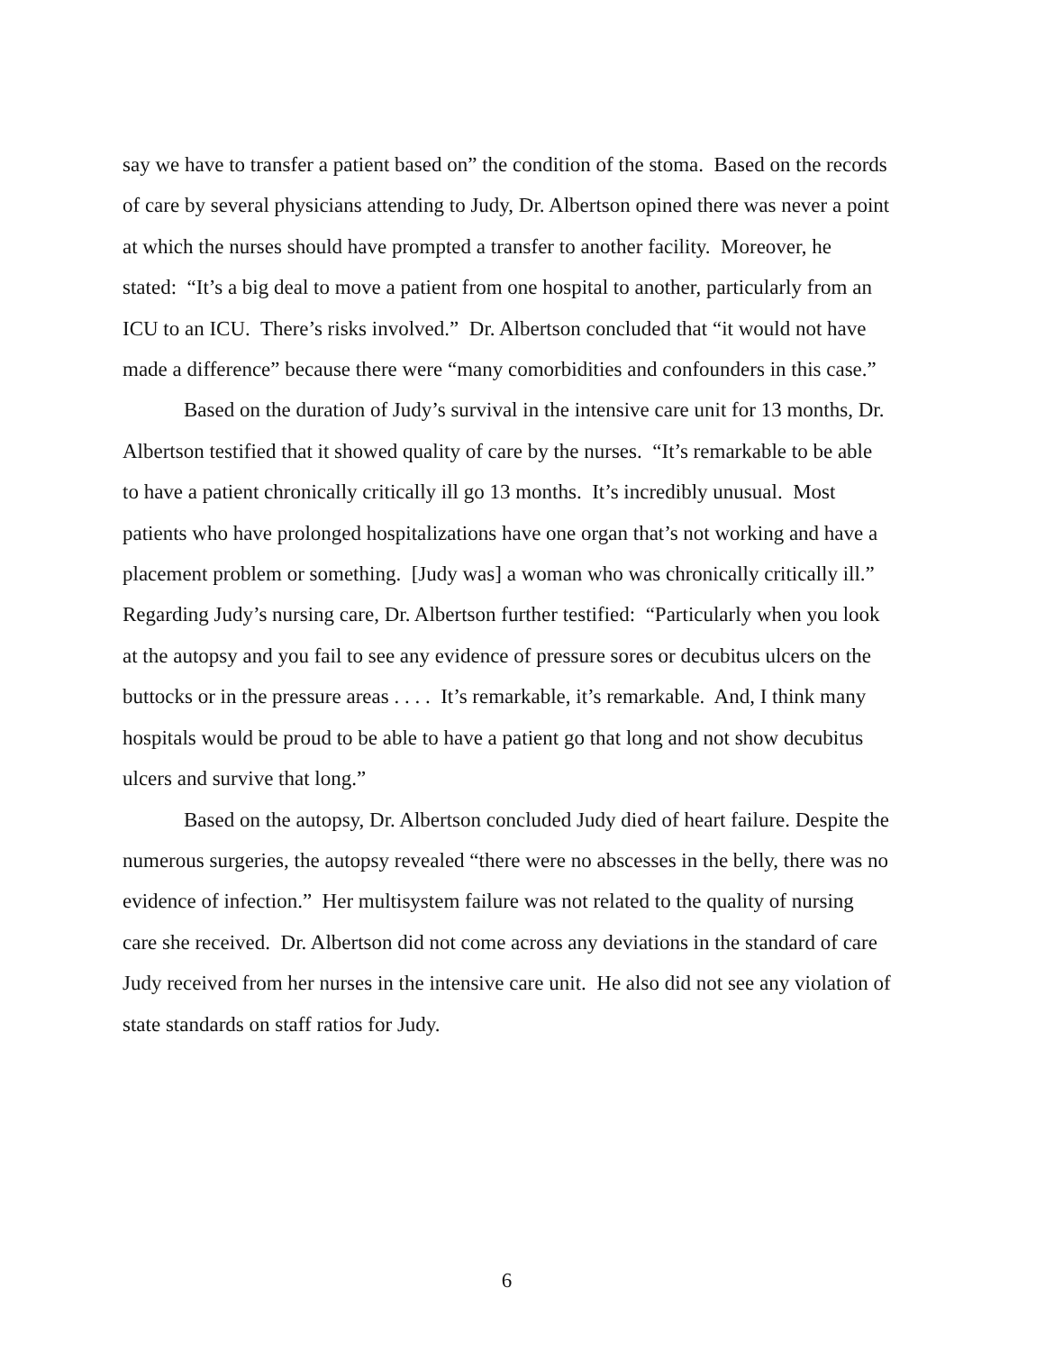say we have to transfer a patient based on” the condition of the stoma. Based on the records of care by several physicians attending to Judy, Dr. Albertson opined there was never a point at which the nurses should have prompted a transfer to another facility. Moreover, he stated: “It’s a big deal to move a patient from one hospital to another, particularly from an ICU to an ICU. There’s risks involved.” Dr. Albertson concluded that “it would not have made a difference” because there were “many comorbidities and confounders in this case.”
Based on the duration of Judy’s survival in the intensive care unit for 13 months, Dr. Albertson testified that it showed quality of care by the nurses. “It’s remarkable to be able to have a patient chronically critically ill go 13 months. It’s incredibly unusual. Most patients who have prolonged hospitalizations have one organ that’s not working and have a placement problem or something. [Judy was] a woman who was chronically critically ill.” Regarding Judy’s nursing care, Dr. Albertson further testified: “Particularly when you look at the autopsy and you fail to see any evidence of pressure sores or decubitus ulcers on the buttocks or in the pressure areas . . . . It’s remarkable, it’s remarkable. And, I think many hospitals would be proud to be able to have a patient go that long and not show decubitus ulcers and survive that long.”
Based on the autopsy, Dr. Albertson concluded Judy died of heart failure. Despite the numerous surgeries, the autopsy revealed “there were no abscesses in the belly, there was no evidence of infection.” Her multisystem failure was not related to the quality of nursing care she received. Dr. Albertson did not come across any deviations in the standard of care Judy received from her nurses in the intensive care unit. He also did not see any violation of state standards on staff ratios for Judy.
6